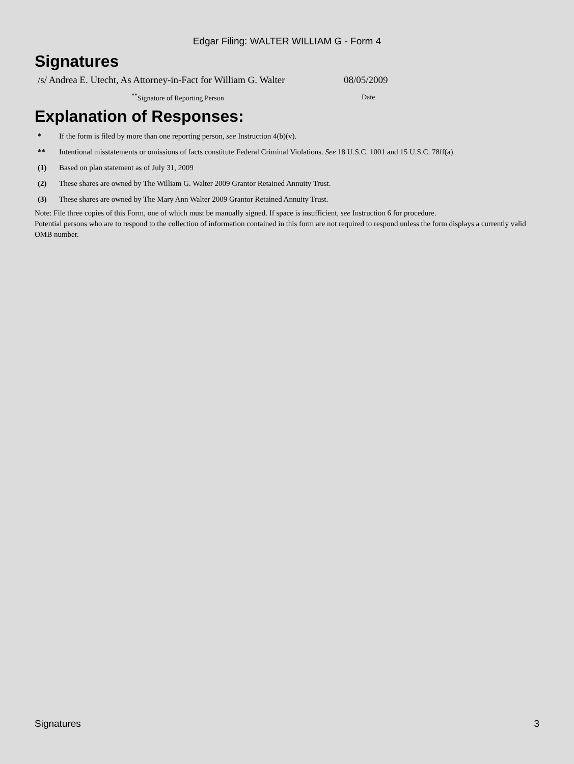Edgar Filing: WALTER WILLIAM G - Form 4
Signatures
| /s/ Andrea E. Utecht, As Attorney-in-Fact for William G. Walter | 08/05/2009 |
| <sup>**</sup> Signature of Reporting Person | Date |
Explanation of Responses:
| * | If the form is filed by more than one reporting person, see Instruction 4(b)(v). |
| ** | Intentional misstatements or omissions of facts constitute Federal Criminal Violations. See 18 U.S.C. 1001 and 15 U.S.C. 78ff(a). |
| (1) | Based on plan statement as of July 31, 2009 |
| (2) | These shares are owned by The William G. Walter 2009 Grantor Retained Annuity Trust. |
| (3) | These shares are owned by The Mary Ann Walter 2009 Grantor Retained Annuity Trust. |
Note: File three copies of this Form, one of which must be manually signed. If space is insufficient, see Instruction 6 for procedure.
Potential persons who are to respond to the collection of information contained in this form are not required to respond unless the form displays a currently valid OMB number.
Signatures 3